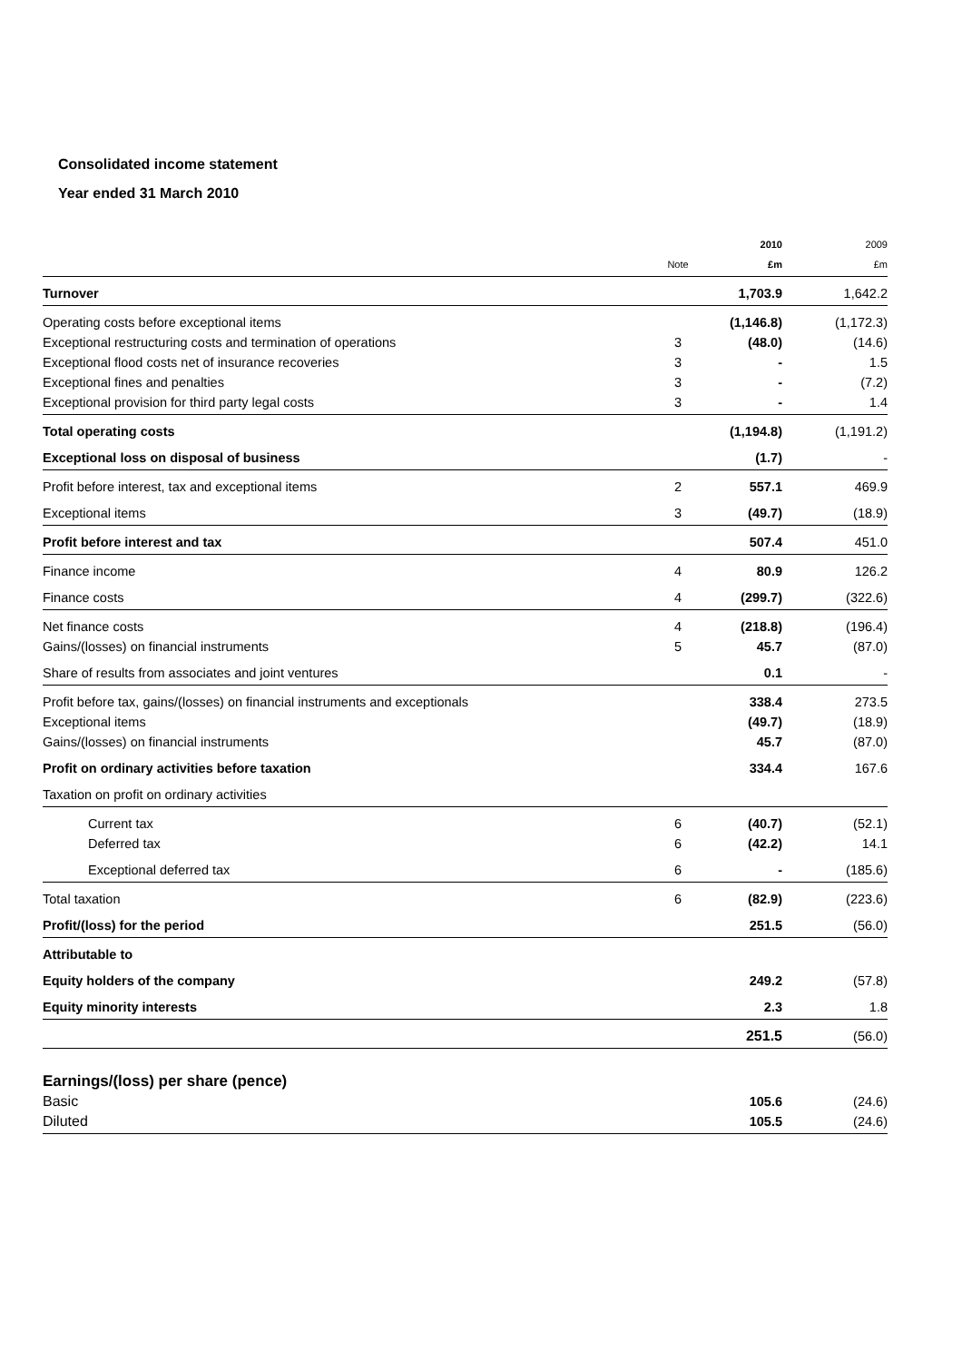Consolidated income statement
Year ended 31 March 2010
| | | 2010 | 2009 |
| | Note | £m | £m |
| Turnover | | 1,703.9 | 1,642.2 |
| Operating costs before exceptional items | | (1,146.8) | (1,172.3) |
| Exceptional restructuring costs and termination of operations | 3 | (48.0) | (14.6) |
| Exceptional flood costs net of insurance recoveries | 3 | - | 1.5 |
| Exceptional fines and penalties | 3 | - | (7.2) |
| Exceptional provision for third party legal costs | 3 | - | 1.4 |
| Total operating costs | | (1,194.8) | (1,191.2) |
| Exceptional loss on disposal of business | | (1.7) | - |
| Profit before interest, tax and exceptional items | 2 | 557.1 | 469.9 |
| Exceptional items | 3 | (49.7) | (18.9) |
| Profit before interest and tax | | 507.4 | 451.0 |
| Finance income | 4 | 80.9 | 126.2 |
| Finance costs | 4 | (299.7) | (322.6) |
| Net finance costs | 4 | (218.8) | (196.4) |
| Gains/(losses) on financial instruments | 5 | 45.7 | (87.0) |
| Share of results from associates and joint ventures | | 0.1 | - |
| Profit before tax, gains/(losses) on financial instruments and exceptionals | | 338.4 | 273.5 |
| Exceptional items | | (49.7) | (18.9) |
| Gains/(losses) on financial instruments | | 45.7 | (87.0) |
| Profit on ordinary activities before taxation | | 334.4 | 167.6 |
| Taxation on profit on ordinary activities | | | |
| Current tax | 6 | (40.7) | (52.1) |
| Deferred tax | 6 | (42.2) | 14.1 |
| Exceptional deferred tax | 6 | - | (185.6) |
| Total taxation | 6 | (82.9) | (223.6) |
| Profit/(loss) for the period | | 251.5 | (56.0) |
| Attributable to | | | |
| Equity holders of the company | | 249.2 | (57.8) |
| Equity minority interests | | 2.3 | 1.8 |
| | | 251.5 | (56.0) |
| Earnings/(loss) per share (pence) | | | |
| Basic | | 105.6 | (24.6) |
| Diluted | | 105.5 | (24.6) |